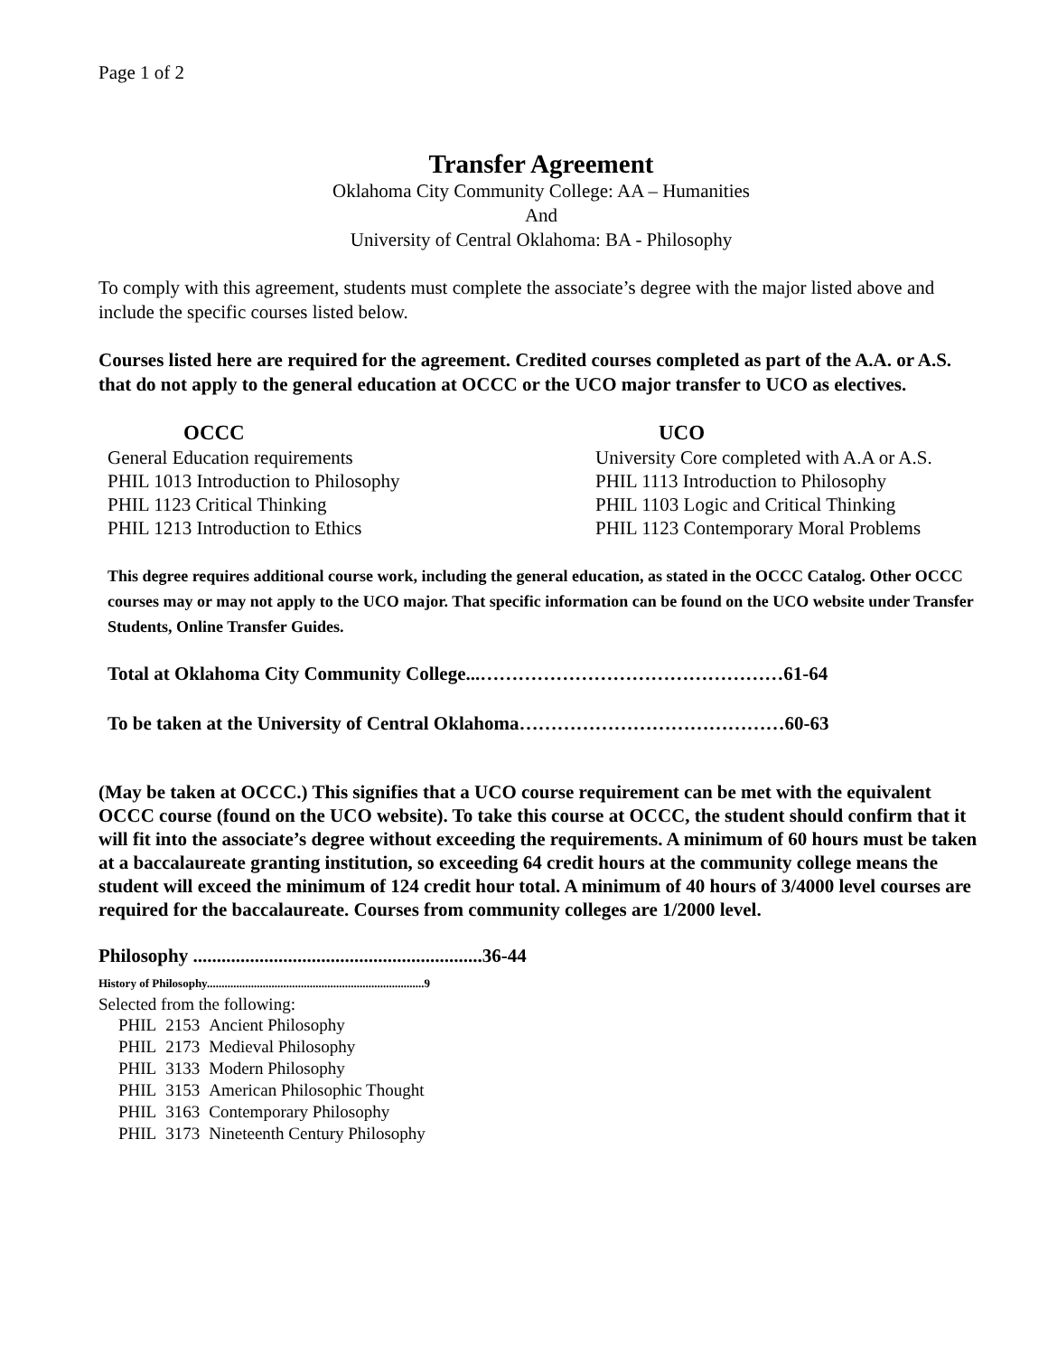Page 1 of 2
Transfer Agreement
Oklahoma City Community College: AA – Humanities
And
University of Central Oklahoma: BA - Philosophy
To comply with this agreement, students must complete the associate’s degree with the major listed above and include the specific courses listed below.
Courses listed here are required for the agreement. Credited courses completed as part of the A.A. or A.S. that do not apply to the general education at OCCC or the UCO major transfer to UCO as electives.
| OCCC | UCO |
| --- | --- |
| General Education requirements | University Core completed with A.A or A.S. |
| PHIL 1013 Introduction to Philosophy | PHIL 1113 Introduction to Philosophy |
| PHIL 1123 Critical Thinking | PHIL 1103 Logic and Critical Thinking |
| PHIL 1213 Introduction to Ethics | PHIL 1123 Contemporary Moral Problems |
This degree requires additional course work, including the general education, as stated in the OCCC Catalog. Other OCCC courses may or may not apply to the UCO major. That specific information can be found on the UCO website under Transfer Students, Online Transfer Guides.
Total at Oklahoma City Community College...…………………………………………61-64
To be taken at the University of Central Oklahoma……………………………………60-63
(May be taken at OCCC.) This signifies that a UCO course requirement can be met with the equivalent OCCC course (found on the UCO website). To take this course at OCCC, the student should confirm that it will fit into the associate’s degree without exceeding the requirements. A minimum of 60 hours must be taken at a baccalaureate granting institution, so exceeding 64 credit hours at the community college means the student will exceed the minimum of 124 credit hour total. A minimum of 40 hours of 3/4000 level courses are required for the baccalaureate. Courses from community colleges are 1/2000 level.
Philosophy .............................................................36-44
History of Philosophy..........................................................................9
Selected from the following:
| PHIL | 2153 | Ancient Philosophy |
| PHIL | 2173 | Medieval Philosophy |
| PHIL | 3133 | Modern Philosophy |
| PHIL | 3153 | American Philosophic Thought |
| PHIL | 3163 | Contemporary Philosophy |
| PHIL | 3173 | Nineteenth Century Philosophy |